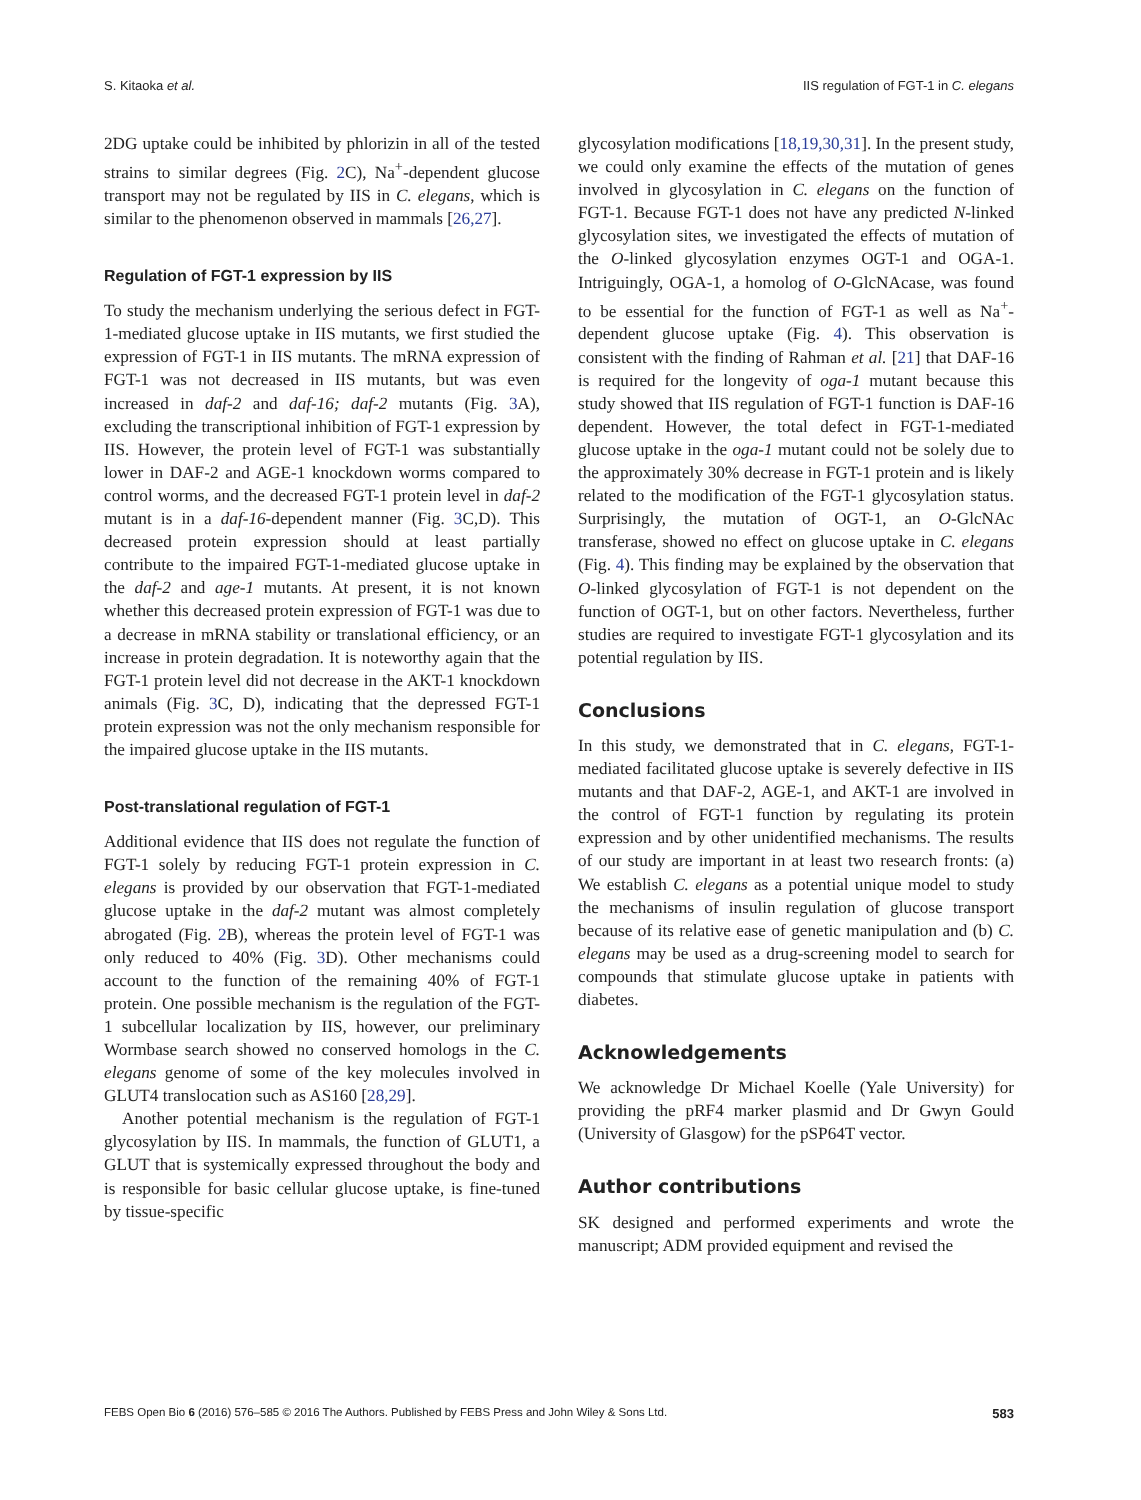S. Kitaoka et al. IIS regulation of FGT-1 in C. elegans
2DG uptake could be inhibited by phlorizin in all of the tested strains to similar degrees (Fig. 2 C), Na<sup>+</sup>-dependent glucose transport may not be regulated by IIS in C. elegans, which is similar to the phenomenon observed in mammals [26,27].
Regulation of FGT-1 expression by IIS
To study the mechanism underlying the serious defect in FGT-1-mediated glucose uptake in IIS mutants, we first studied the expression of FGT-1 in IIS mutants. The mRNA expression of FGT-1 was not decreased in IIS mutants, but was even increased in daf-2 and daf-16; daf-2 mutants (Fig. 3 A), excluding the transcriptional inhibition of FGT-1 expression by IIS. However, the protein level of FGT-1 was substantially lower in DAF-2 and AGE-1 knockdown worms compared to control worms, and the decreased FGT-1 protein level in daf-2 mutant is in a daf-16-dependent manner (Fig. 3 C,D). This decreased protein expression should at least partially contribute to the impaired FGT-1-mediated glucose uptake in the daf-2 and age-1 mutants. At present, it is not known whether this decreased protein expression of FGT-1 was due to a decrease in mRNA stability or translational efficiency, or an increase in protein degradation. It is noteworthy again that the FGT-1 protein level did not decrease in the AKT-1 knockdown animals (Fig. 3 C, D), indicating that the depressed FGT-1 protein expression was not the only mechanism responsible for the impaired glucose uptake in the IIS mutants.
Post-translational regulation of FGT-1
Additional evidence that IIS does not regulate the function of FGT-1 solely by reducing FGT-1 protein expression in C. elegans is provided by our observation that FGT-1-mediated glucose uptake in the daf-2 mutant was almost completely abrogated (Fig. 2 B), whereas the protein level of FGT-1 was only reduced to 40% (Fig. 3 D). Other mechanisms could account to the function of the remaining 40% of FGT-1 protein. One possible mechanism is the regulation of the FGT-1 subcellular localization by IIS, however, our preliminary Wormbase search showed no conserved homologs in the C. elegans genome of some of the key molecules involved in GLUT4 translocation such as AS160 [28,29].
Another potential mechanism is the regulation of FGT-1 glycosylation by IIS. In mammals, the function of GLUT1, a GLUT that is systemically expressed throughout the body and is responsible for basic cellular glucose uptake, is fine-tuned by tissue-specific
glycosylation modifications [18,19,30,31]. In the present study, we could only examine the effects of the mutation of genes involved in glycosylation in C. elegans on the function of FGT-1. Because FGT-1 does not have any predicted N-linked glycosylation sites, we investigated the effects of mutation of the O-linked glycosylation enzymes OGT-1 and OGA-1. Intriguingly, OGA-1, a homolog of O-GlcNAcase, was found to be essential for the function of FGT-1 as well as Na<sup>+</sup>-dependent glucose uptake (Fig. 4). This observation is consistent with the finding of Rahman et al. [21] that DAF-16 is required for the longevity of oga-1 mutant because this study showed that IIS regulation of FGT-1 function is DAF-16 dependent. However, the total defect in FGT-1-mediated glucose uptake in the oga-1 mutant could not be solely due to the approximately 30% decrease in FGT-1 protein and is likely related to the modification of the FGT-1 glycosylation status. Surprisingly, the mutation of OGT-1, an O-GlcNAc transferase, showed no effect on glucose uptake in C. elegans (Fig. 4). This finding may be explained by the observation that O-linked glycosylation of FGT-1 is not dependent on the function of OGT-1, but on other factors. Nevertheless, further studies are required to investigate FGT-1 glycosylation and its potential regulation by IIS.
Conclusions
In this study, we demonstrated that in C. elegans, FGT-1-mediated facilitated glucose uptake is severely defective in IIS mutants and that DAF-2, AGE-1, and AKT-1 are involved in the control of FGT-1 function by regulating its protein expression and by other unidentified mechanisms. The results of our study are important in at least two research fronts: (a) We establish C. elegans as a potential unique model to study the mechanisms of insulin regulation of glucose transport because of its relative ease of genetic manipulation and (b) C. elegans may be used as a drug-screening model to search for compounds that stimulate glucose uptake in patients with diabetes.
Acknowledgements
We acknowledge Dr Michael Koelle (Yale University) for providing the pRF4 marker plasmid and Dr Gwyn Gould (University of Glasgow) for the pSP64T vector.
Author contributions
SK designed and performed experiments and wrote the manuscript; ADM provided equipment and revised the
FEBS Open Bio 6 (2016) 576–585 © 2016 The Authors. Published by FEBS Press and John Wiley & Sons Ltd. 583